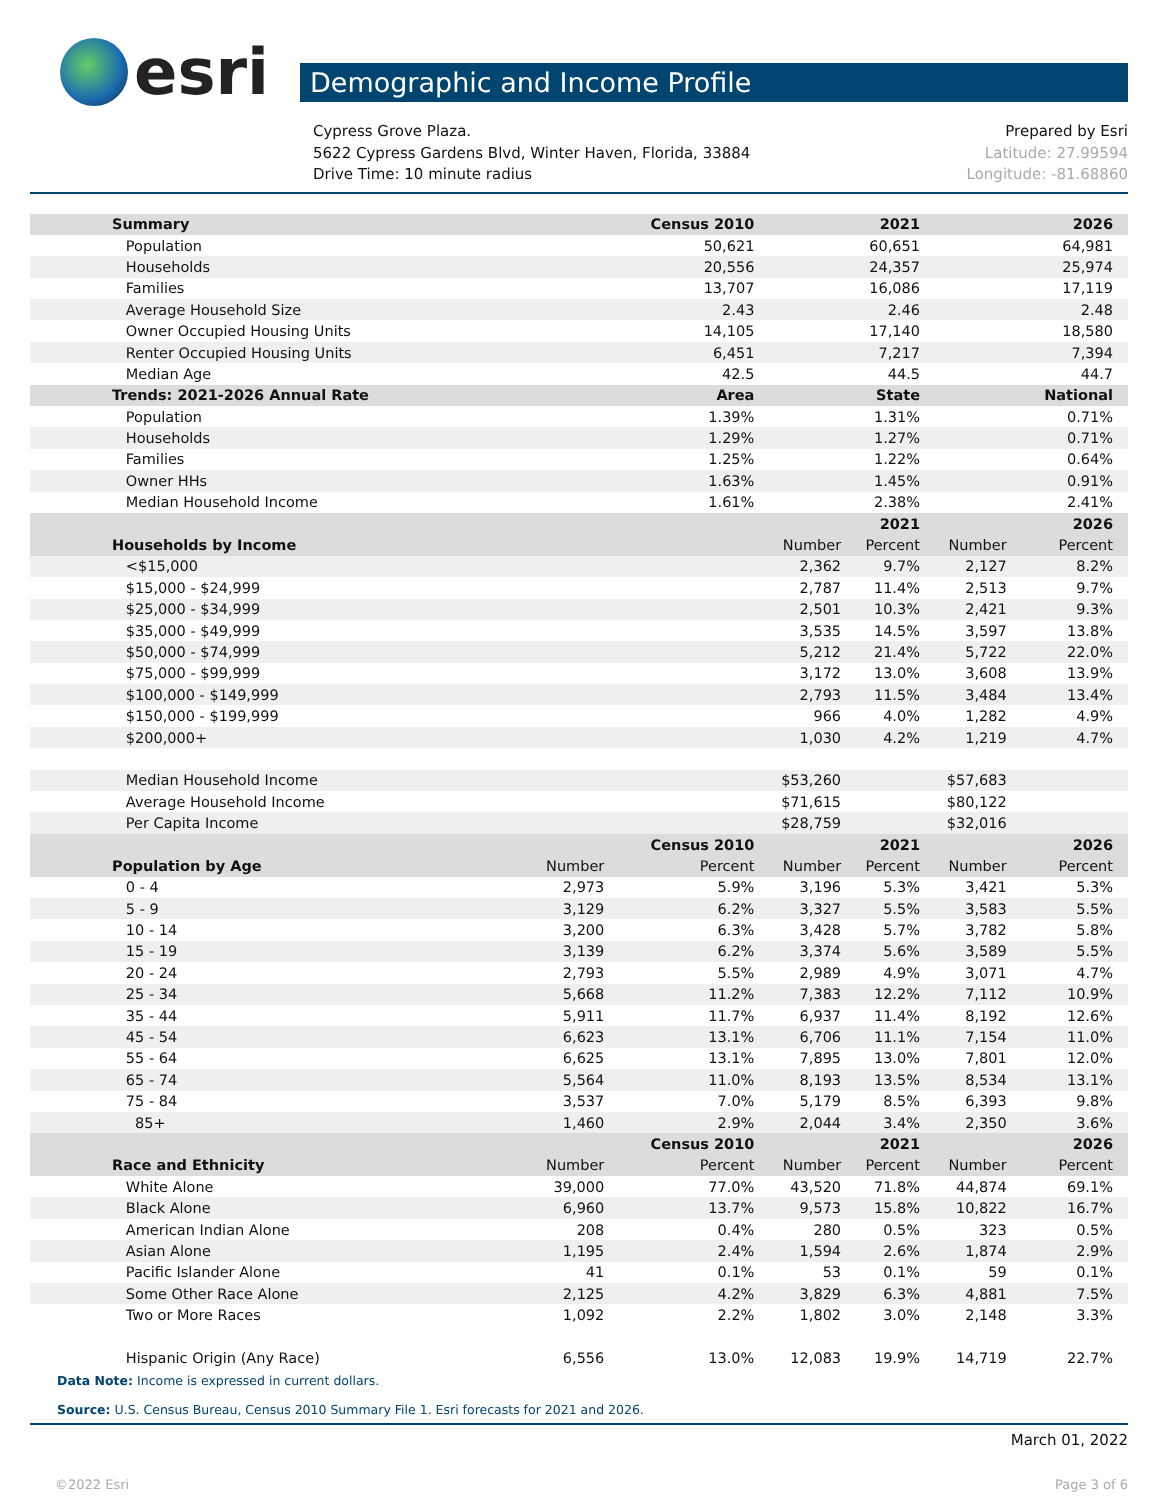esri
Demographic and Income Profile
Cypress Grove Plaza.
5622 Cypress Gardens Blvd, Winter Haven, Florida, 33884
Drive Time: 10 minute radius
Prepared by Esri
Latitude: 27.99594
Longitude: -81.68860
| Summary | | Census 2010 | | 2021 | | 2026 |
| --- | --- | --- | --- | --- | --- | --- |
| Population | | 50,621 | | 60,651 | | 64,981 |
| Households | | 20,556 | | 24,357 | | 25,974 |
| Families | | 13,707 | | 16,086 | | 17,119 |
| Average Household Size | | 2.43 | | 2.46 | | 2.48 |
| Owner Occupied Housing Units | | 14,105 | | 17,140 | | 18,580 |
| Renter Occupied Housing Units | | 6,451 | | 7,217 | | 7,394 |
| Median Age | | 42.5 | | 44.5 | | 44.7 |
| Trends: 2021-2026 Annual Rate | | Area | | State | | National |
| Population | | 1.39% | | 1.31% | | 0.71% |
| Households | | 1.29% | | 1.27% | | 0.71% |
| Families | | 1.25% | | 1.22% | | 0.64% |
| Owner HHs | | 1.63% | | 1.45% | | 0.91% |
| Median Household Income | | 1.61% | | 2.38% | | 2.41% |
| | | | | 2021 | | 2026 |
| Households by Income | | | Number | Percent | Number | Percent |
| <$15,000 | | | 2,362 | 9.7% | 2,127 | 8.2% |
| $15,000 - $24,999 | | | 2,787 | 11.4% | 2,513 | 9.7% |
| $25,000 - $34,999 | | | 2,501 | 10.3% | 2,421 | 9.3% |
| $35,000 - $49,999 | | | 3,535 | 14.5% | 3,597 | 13.8% |
| $50,000 - $74,999 | | | 5,212 | 21.4% | 5,722 | 22.0% |
| $75,000 - $99,999 | | | 3,172 | 13.0% | 3,608 | 13.9% |
| $100,000 - $149,999 | | | 2,793 | 11.5% | 3,484 | 13.4% |
| $150,000 - $199,999 | | | 966 | 4.0% | 1,282 | 4.9% |
| $200,000+ | | | 1,030 | 4.2% | 1,219 | 4.7% |
| Median Household Income | | | $53,260 | | $57,683 | |
| Average Household Income | | | $71,615 | | $80,122 | |
| Per Capita Income | | | $28,759 | | $32,016 | |
| | | Census 2010 | | 2021 | | 2026 |
| Population by Age | Number | Percent | Number | Percent | Number | Percent |
| 0 - 4 | 2,973 | 5.9% | 3,196 | 5.3% | 3,421 | 5.3% |
| 5 - 9 | 3,129 | 6.2% | 3,327 | 5.5% | 3,583 | 5.5% |
| 10 - 14 | 3,200 | 6.3% | 3,428 | 5.7% | 3,782 | 5.8% |
| 15 - 19 | 3,139 | 6.2% | 3,374 | 5.6% | 3,589 | 5.5% |
| 20 - 24 | 2,793 | 5.5% | 2,989 | 4.9% | 3,071 | 4.7% |
| 25 - 34 | 5,668 | 11.2% | 7,383 | 12.2% | 7,112 | 10.9% |
| 35 - 44 | 5,911 | 11.7% | 6,937 | 11.4% | 8,192 | 12.6% |
| 45 - 54 | 6,623 | 13.1% | 6,706 | 11.1% | 7,154 | 11.0% |
| 55 - 64 | 6,625 | 13.1% | 7,895 | 13.0% | 7,801 | 12.0% |
| 65 - 74 | 5,564 | 11.0% | 8,193 | 13.5% | 8,534 | 13.1% |
| 75 - 84 | 3,537 | 7.0% | 5,179 | 8.5% | 6,393 | 9.8% |
| 85+ | 1,460 | 2.9% | 2,044 | 3.4% | 2,350 | 3.6% |
| | | Census 2010 | | 2021 | | 2026 |
| Race and Ethnicity | Number | Percent | Number | Percent | Number | Percent |
| White Alone | 39,000 | 77.0% | 43,520 | 71.8% | 44,874 | 69.1% |
| Black Alone | 6,960 | 13.7% | 9,573 | 15.8% | 10,822 | 16.7% |
| American Indian Alone | 208 | 0.4% | 280 | 0.5% | 323 | 0.5% |
| Asian Alone | 1,195 | 2.4% | 1,594 | 2.6% | 1,874 | 2.9% |
| Pacific Islander Alone | 41 | 0.1% | 53 | 0.1% | 59 | 0.1% |
| Some Other Race Alone | 2,125 | 4.2% | 3,829 | 6.3% | 4,881 | 7.5% |
| Two or More Races | 1,092 | 2.2% | 1,802 | 3.0% | 2,148 | 3.3% |
| Hispanic Origin (Any Race) | 6,556 | 13.0% | 12,083 | 19.9% | 14,719 | 22.7% |
Data Note: Income is expressed in current dollars.
Source: U.S. Census Bureau, Census 2010 Summary File 1. Esri forecasts for 2021 and 2026.
March 01, 2022
©2022 Esri Page 3 of 6